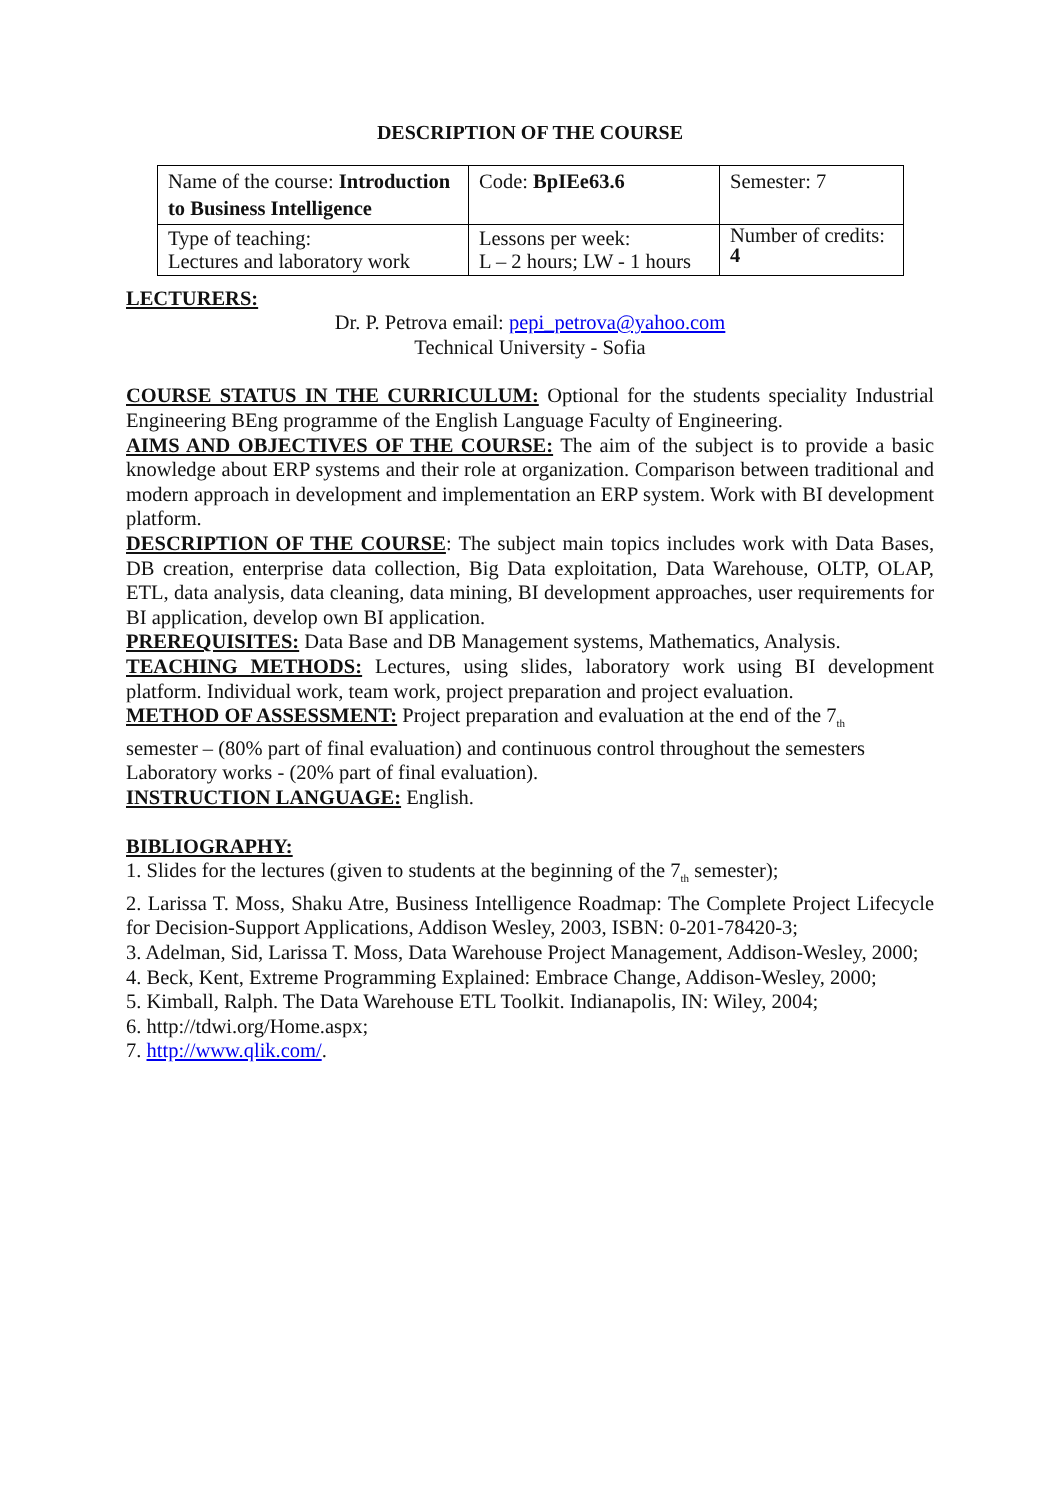DESCRIPTION OF THE COURSE
| Name of the course: Introduction to Business Intelligence | Code: BpIEe63.6 | Semester: 7 |
| Type of teaching: Lectures and laboratory work | Lessons per week: L – 2 hours; LW - 1 hours | Number of credits: 4 |
LECTURERS:
Dr. P. Petrova email: pepi_petrova@yahoo.com
Technical University - Sofia
COURSE STATUS IN THE CURRICULUM: Optional for the students speciality Industrial Engineering BEng programme of the English Language Faculty of Engineering.
AIMS AND OBJECTIVES OF THE COURSE: The aim of the subject is to provide a basic knowledge about ERP systems and their role at organization. Comparison between traditional and modern approach in development and implementation an ERP system. Work with BI development platform.
DESCRIPTION OF THE COURSE: The subject main topics includes work with Data Bases, DB creation, enterprise data collection, Big Data exploitation, Data Warehouse, OLTP, OLAP, ETL, data analysis, data cleaning, data mining, BI development approaches, user requirements for BI application, develop own BI application.
PREREQUISITES: Data Base and DB Management systems, Mathematics, Analysis.
TEACHING METHODS: Lectures, using slides, laboratory work using BI development platform. Individual work, team work, project preparation and project evaluation.
METHOD OF ASSESSMENT: Project preparation and evaluation at the end of the 7<sub>th</sub>
semester – (80% part of final evaluation) and continuous control throughout the semesters Laboratory works - (20% part of final evaluation).
INSTRUCTION LANGUAGE: English.
BIBLIOGRAPHY:
1. Slides for the lectures (given to students at the beginning of the 7<sub>th</sub> semester);
2. Larissa T. Moss, Shaku Atre, Business Intelligence Roadmap: The Complete Project Lifecycle for Decision-Support Applications, Addison Wesley, 2003, ISBN: 0-201-78420-3;
3. Adelman, Sid, Larissa T. Moss, Data Warehouse Project Management, Addison-Wesley, 2000;
4. Beck, Kent, Extreme Programming Explained: Embrace Change, Addison-Wesley, 2000;
5. Kimball, Ralph. The Data Warehouse ETL Toolkit. Indianapolis, IN: Wiley, 2004;
6. http://tdwi.org/Home.aspx;
7. http://www.qlik.com/.